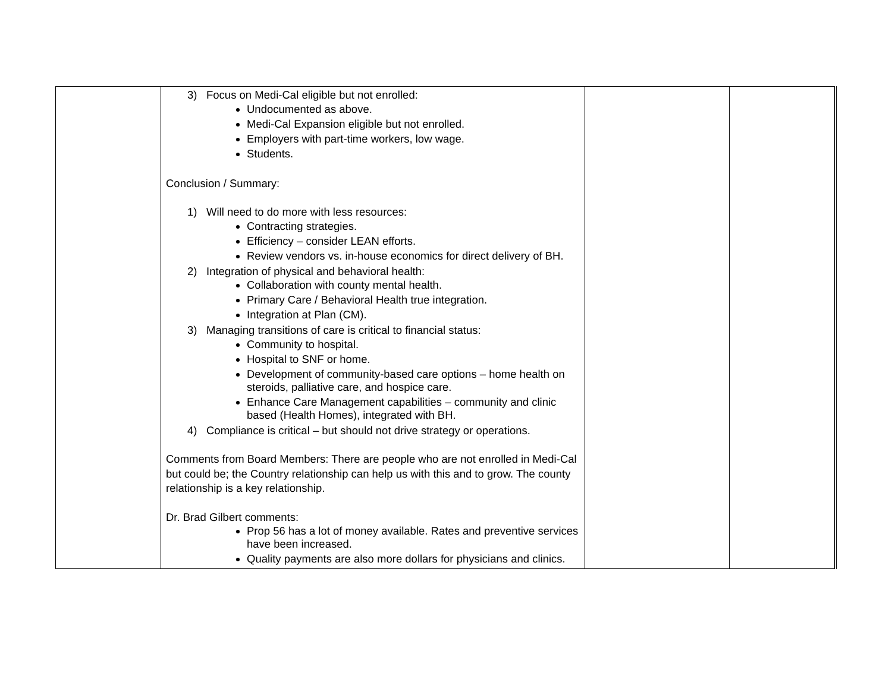| | 3) Focus on Medi-Cal eligible but not enrolled: Undocumented as above. Medi-Cal Expansion eligible but not enrolled. Employers with part-time workers, low wage. Students. Conclusion / Summary: 1) Will need to do more with less resources: Contracting strategies. Efficiency – consider LEAN efforts. Review vendors vs. in-house economics for direct delivery of BH. 2) Integration of physical and behavioral health: Collaboration with county mental health. Primary Care / Behavioral Health true integration. Integration at Plan (CM). 3) Managing transitions of care is critical to financial status: Community to hospital. Hospital to SNF or home. Development of community-based care options – home health on steroids, palliative care, and hospice care. Enhance Care Management capabilities – community and clinic based (Health Homes), integrated with BH. 4) Compliance is critical – but should not drive strategy or operations. Comments from Board Members: There are people who are not enrolled in Medi-Cal but could be; the Country relationship can help us with this and to grow. The county relationship is a key relationship. Dr. Brad Gilbert comments: Prop 56 has a lot of money available. Rates and preventive services have been increased. Quality payments are also more dollars for physicians and clinics. | | |